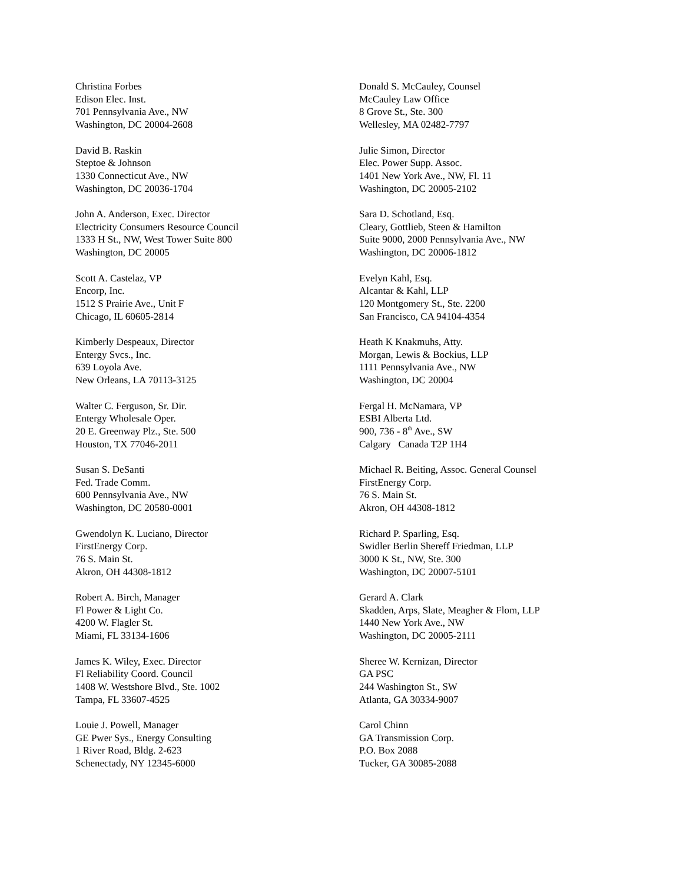Christina Forbes
Edison Elec. Inst.
701 Pennsylvania Ave., NW
Washington, DC 20004-2608
David B. Raskin
Steptoe & Johnson
1330 Connecticut Ave., NW
Washington, DC 20036-1704
John A. Anderson, Exec. Director
Electricity Consumers Resource Council
1333 H St., NW, West Tower Suite 800
Washington, DC 20005
Scott A. Castelaz, VP
Encorp, Inc.
1512 S Prairie Ave., Unit F
Chicago, IL 60605-2814
Kimberly Despeaux, Director
Entergy Svcs., Inc.
639 Loyola Ave.
New Orleans, LA 70113-3125
Walter C. Ferguson, Sr. Dir.
Entergy Wholesale Oper.
20 E. Greenway Plz., Ste. 500
Houston, TX 77046-2011
Susan S. DeSanti
Fed. Trade Comm.
600 Pennsylvania Ave., NW
Washington, DC 20580-0001
Gwendolyn K. Luciano, Director
FirstEnergy Corp.
76 S. Main St.
Akron, OH 44308-1812
Robert A. Birch, Manager
Fl Power & Light Co.
4200 W. Flagler St.
Miami, FL 33134-1606
James K. Wiley, Exec. Director
Fl Reliability Coord. Council
1408 W. Westshore Blvd., Ste. 1002
Tampa, FL 33607-4525
Louie J. Powell, Manager
GE Pwer Sys., Energy Consulting
1 River Road, Bldg. 2-623
Schenectady, NY 12345-6000
Donald S. McCauley, Counsel
McCauley Law Office
8 Grove St., Ste. 300
Wellesley, MA 02482-7797
Julie Simon, Director
Elec. Power Supp. Assoc.
1401 New York Ave., NW, Fl. 11
Washington, DC 20005-2102
Sara D. Schotland, Esq.
Cleary, Gottlieb, Steen & Hamilton
Suite 9000, 2000 Pennsylvania Ave., NW
Washington, DC 20006-1812
Evelyn Kahl, Esq.
Alcantar & Kahl, LLP
120 Montgomery St., Ste. 2200
San Francisco, CA 94104-4354
Heath K Knakmuhs, Atty.
Morgan, Lewis & Bockius, LLP
1111 Pennsylvania Ave., NW
Washington, DC 20004
Fergal H. McNamara, VP
ESBI Alberta Ltd.
900, 736 - 8<sup>th</sup> Ave., SW
Calgary Canada T2P 1H4
Michael R. Beiting, Assoc. General Counsel
FirstEnergy Corp.
76 S. Main St.
Akron, OH 44308-1812
Richard P. Sparling, Esq.
Swidler Berlin Shereff Friedman, LLP
3000 K St., NW, Ste. 300
Washington, DC 20007-5101
Gerard A. Clark
Skadden, Arps, Slate, Meagher & Flom, LLP
1440 New York Ave., NW
Washington, DC 20005-2111
Sheree W. Kernizan, Director
GA PSC
244 Washington St., SW
Atlanta, GA 30334-9007
Carol Chinn
GA Transmission Corp.
P.O. Box 2088
Tucker, GA 30085-2088